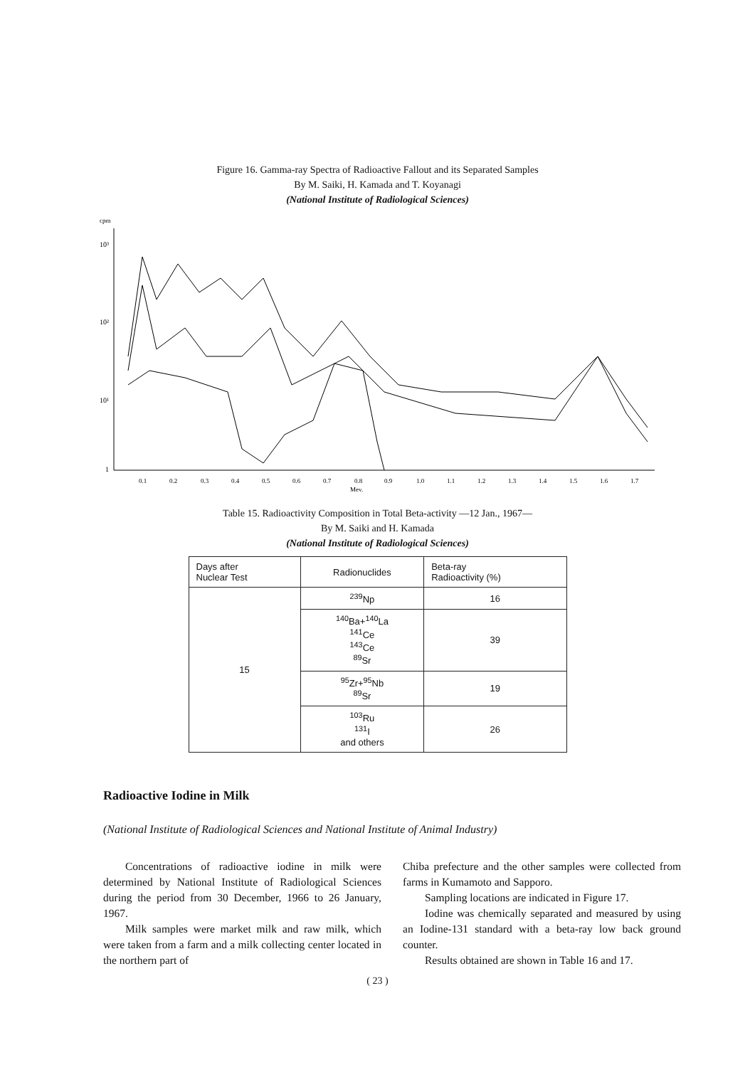Figure 16. Gamma-ray Spectra of Radioactive Fallout and its Separated Samples
By M. Saiki, H. Kamada and T. Koyanagi
(National Institute of Radiological Sciences)
cpm
10³
10²
10¹
1
0.1
0.2
0.3
0.4
0.5
0.6
0.7
0.8
0.9
1.0
1.1
1.2
1.3
1.4
1.5
1.6
1.7
Mev.
Table 15. Radioactivity Composition in Total Beta-activity —12 Jan., 1967—
By M. Saiki and H. Kamada
(National Institute of Radiological Sciences)
| Days after Nuclear Test | Radionuclides | Beta-ray Radioactivity (%) |
| --- | --- | --- |
| 15 | <sup>239</sup>Np | 16 |
| | <sup>140</sup>Ba+<sup>140</sup>La <sup>141</sup>Ce <sup>143</sup>Ce <sup>89</sup>Sr | 39 |
| | <sup>95</sup>Zr+<sup>95</sup>Nb <sup>89</sup>Sr | 19 |
| | <sup>103</sup>Ru <sup>131</sup>I and others | 26 |
Radioactive Iodine in Milk
(National Institute of Radiological Sciences and National Institute of Animal Industry)
Concentrations of radioactive iodine in milk were determined by National Institute of Radiological Sciences during the period from 30 December, 1966 to 26 January, 1967.
Milk samples were market milk and raw milk, which were taken from a farm and a milk collecting center located in the northern part of
Chiba prefecture and the other samples were collected from farms in Kumamoto and Sapporo.
Sampling locations are indicated in Figure 17.
Iodine was chemically separated and measured by using an Iodine-131 standard with a beta-ray low back ground counter.
Results obtained are shown in Table 16 and 17.
( 23 )